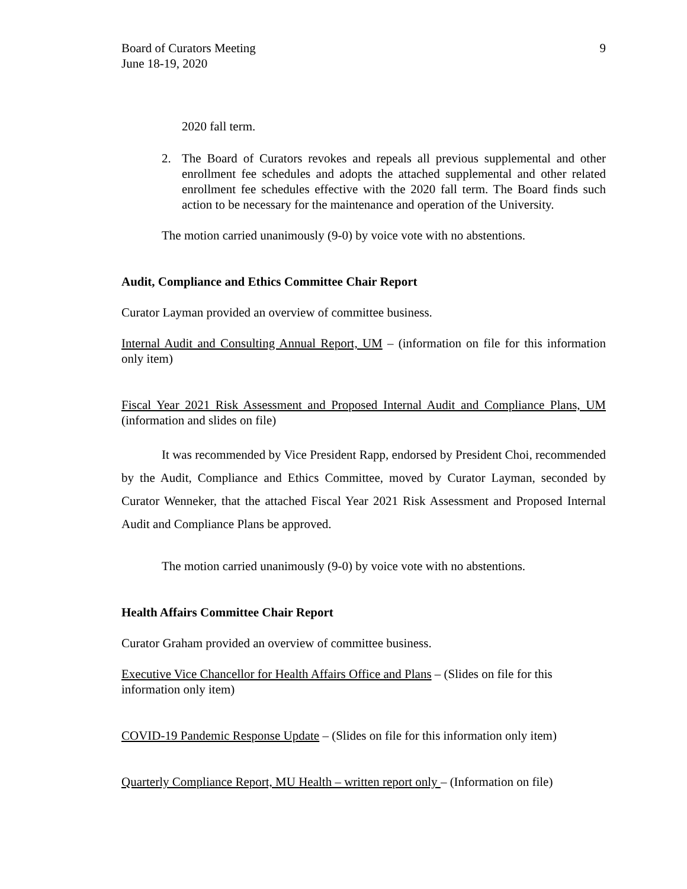Board of Curators Meeting
June 18-19, 2020
9
2020 fall term.
2. The Board of Curators revokes and repeals all previous supplemental and other enrollment fee schedules and adopts the attached supplemental and other related enrollment fee schedules effective with the 2020 fall term. The Board finds such action to be necessary for the maintenance and operation of the University.
The motion carried unanimously (9-0) by voice vote with no abstentions.
Audit, Compliance and Ethics Committee Chair Report
Curator Layman provided an overview of committee business.
Internal Audit and Consulting Annual Report, UM – (information on file for this information only item)
Fiscal Year 2021 Risk Assessment and Proposed Internal Audit and Compliance Plans, UM (information and slides on file)
It was recommended by Vice President Rapp, endorsed by President Choi, recommended by the Audit, Compliance and Ethics Committee, moved by Curator Layman, seconded by Curator Wenneker, that the attached Fiscal Year 2021 Risk Assessment and Proposed Internal Audit and Compliance Plans be approved.
The motion carried unanimously (9-0) by voice vote with no abstentions.
Health Affairs Committee Chair Report
Curator Graham provided an overview of committee business.
Executive Vice Chancellor for Health Affairs Office and Plans – (Slides on file for this information only item)
COVID-19 Pandemic Response Update – (Slides on file for this information only item)
Quarterly Compliance Report, MU Health – written report only – (Information on file)